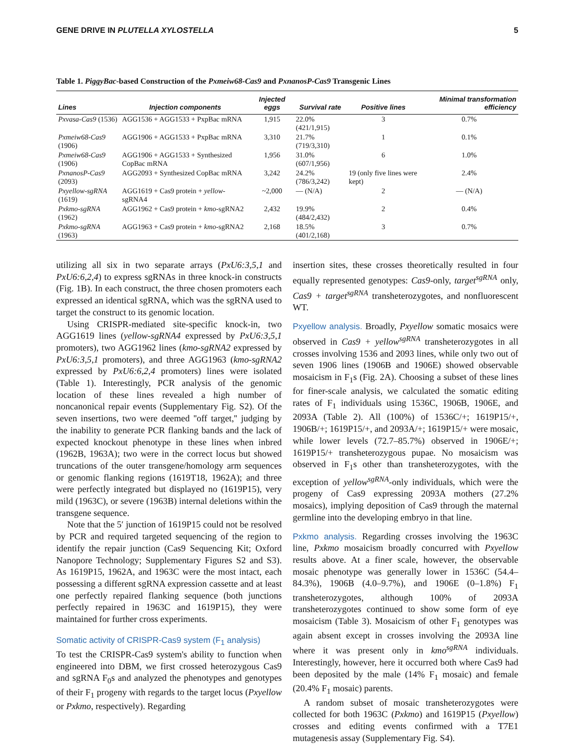GENE DRIVE IN PLUTELLA XYLOSTELLA 5
Table 1. PiggyBac-based Construction of the Pxmeiw68-Cas9 and PxnanosP-Cas9 Transgenic Lines
| Lines | Injection components | Injected eggs | Survival rate | Positive lines | Minimal transformation efficiency |
| --- | --- | --- | --- | --- | --- |
| Pxvasa-Cas9 (1536) | AGG1536 + AGG1533 + PxpBac mRNA | 1,915 | 22.0% (421/1,915) | 3 | 0.7% |
| Pxmeiw68-Cas9 (1906) | AGG1906 + AGG1533 + PxpBac mRNA | 3,310 | 21.7% (719/3,310) | 1 | 0.1% |
| Pxmeiw68-Cas9 (1906) | AGG1906 + AGG1533 + Synthesized CopBac mRNA | 1,956 | 31.0% (607/1,956) | 6 | 1.0% |
| PxnanosP-Cas9 (2093) | AGG2093 + Synthesized CopBac mRNA | 3,242 | 24.2% (786/3,242) | 19 (only five lines were kept) | 2.4% |
| Pxyellow-sgRNA (1619) | AGG1619 + Cas9 protein + yellow -sgRNA4 | ~2,000 | — (N/A) | 2 | — (N/A) |
| Pxkmo-sgRNA (1962) | AGG1962 + Cas9 protein + kmo -sgRNA2 | 2,432 | 19.9% (484/2,432) | 2 | 0.4% |
| Pxkmo-sgRNA (1963) | AGG1963 + Cas9 protein + kmo -sgRNA2 | 2,168 | 18.5% (401/2,168) | 3 | 0.7% |
utilizing all six in two separate arrays (PxU6:3,5,1 and PxU6:6,2,4) to express sgRNAs in three knock-in constructs (Fig. 1B). In each construct, the three chosen promoters each expressed an identical sgRNA, which was the sgRNA used to target the construct to its genomic location.
Using CRISPR-mediated site-specific knock-in, two AGG1619 lines (yellow-sgRNA4 expressed by PxU6:3,5,1 promoters), two AGG1962 lines (kmo-sgRNA2 expressed by PxU6:3,5,1 promoters), and three AGG1963 (kmo-sgRNA2 expressed by PxU6:6,2,4 promoters) lines were isolated (Table 1). Interestingly, PCR analysis of the genomic location of these lines revealed a high number of noncanonical repair events (Supplementary Fig. S2). Of the seven insertions, two were deemed ''off target,'' judging by the inability to generate PCR flanking bands and the lack of expected knockout phenotype in these lines when inbred (1962B, 1963A); two were in the correct locus but showed truncations of the outer transgene/homology arm sequences or genomic flanking regions (1619T18, 1962A); and three were perfectly integrated but displayed no (1619P15), very mild (1963C), or severe (1963B) internal deletions within the transgene sequence.
Note that the 5′ junction of 1619P15 could not be resolved by PCR and required targeted sequencing of the region to identify the repair junction (Cas9 Sequencing Kit; Oxford Nanopore Technology; Supplementary Figures S2 and S3). As 1619P15, 1962A, and 1963C were the most intact, each possessing a different sgRNA expression cassette and at least one perfectly repaired flanking sequence (both junctions perfectly repaired in 1963C and 1619P15), they were maintained for further cross experiments.
Somatic activity of CRISPR-Cas9 system (F<sub>1</sub> analysis)
To test the CRISPR-Cas9 system's ability to function when engineered into DBM, we first crossed heterozygous Cas9 and sgRNA F<sub>0</sub>s and analyzed the phenotypes and genotypes of their F<sub>1</sub> progeny with regards to the target locus (Pxyellow or Pxkmo, respectively). Regarding
insertion sites, these crosses theoretically resulted in four equally represented genotypes: Cas9-only, target<sup>sgRNA</sup> only, Cas9 + target<sup>sgRNA</sup> transheterozygotes, and nonfluorescent WT.
Pxyellow analysis. Broadly, Pxyellow somatic mosaics were observed in Cas9 + yellow<sup>sgRNA</sup> transheterozygotes in all crosses involving 1536 and 2093 lines, while only two out of seven 1906 lines (1906B and 1906E) showed observable mosaicism in F<sub>1</sub>s (Fig. 2A). Choosing a subset of these lines for finer-scale analysis, we calculated the somatic editing rates of F<sub>1</sub> individuals using 1536C, 1906B, 1906E, and 2093A (Table 2). All (100%) of 1536C/+; 1619P15/+, 1906B/+; 1619P15/+, and 2093A/+; 1619P15/+ were mosaic, while lower levels (72.7–85.7%) observed in 1906E/+; 1619P15/+ transheterozygous pupae. No mosaicism was observed in F<sub>1</sub>s other than transheterozygotes, with the exception of yellow<sup>sgRNA</sup>-only individuals, which were the progeny of Cas9 expressing 2093A mothers (27.2% mosaics), implying deposition of Cas9 through the maternal germline into the developing embryo in that line.
Pxkmo analysis. Regarding crosses involving the 1963C line, Pxkmo mosaicism broadly concurred with Pxyellow results above. At a finer scale, however, the observable mosaic phenotype was generally lower in 1536C (54.4–84.3%), 1906B (4.0–9.7%), and 1906E (0–1.8%) F<sub>1</sub> transheterozygotes, although 100% of 2093A transheterozygotes continued to show some form of eye mosaicism (Table 3). Mosaicism of other F<sub>1</sub> genotypes was again absent except in crosses involving the 2093A line where it was present only in kmo<sup>sgRNA</sup> individuals. Interestingly, however, here it occurred both where Cas9 had been deposited by the male (14% F<sub>1</sub> mosaic) and female (20.4% F<sub>1</sub> mosaic) parents.
A random subset of mosaic transheterozygotes were collected for both 1963C (Pxkmo) and 1619P15 (Pxyellow) crosses and editing events confirmed with a T7E1 mutagenesis assay (Supplementary Fig. S4).